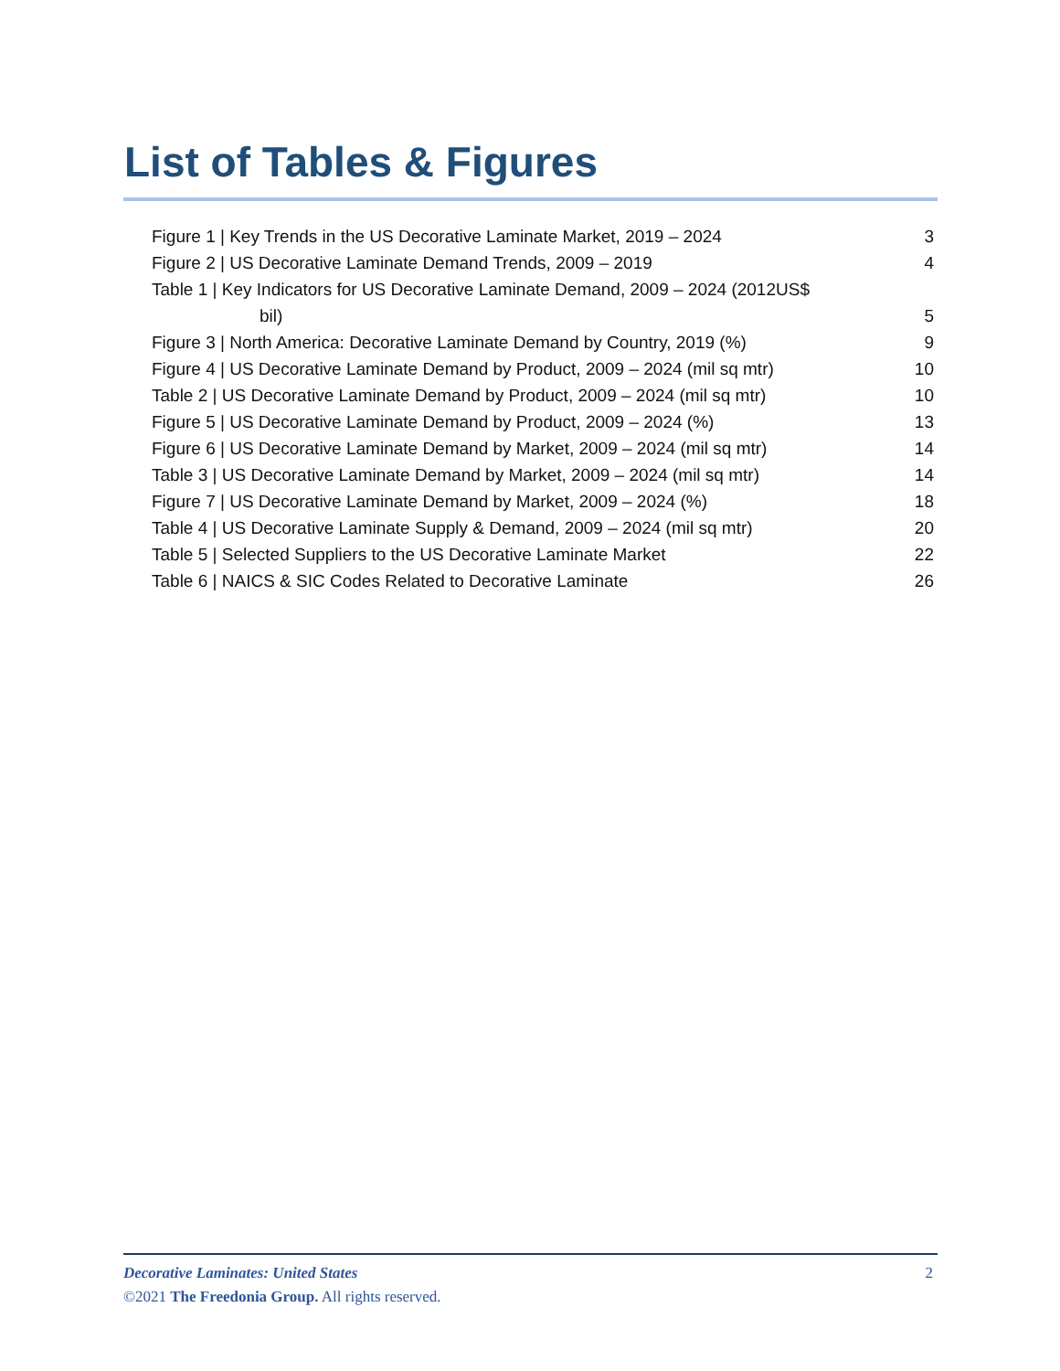List of Tables & Figures
Figure 1 | Key Trends in the US Decorative Laminate Market, 2019 – 2024 3
Figure 2 | US Decorative Laminate Demand Trends, 2009 – 2019 4
Table 1 | Key Indicators for US Decorative Laminate Demand, 2009 – 2024 (2012US$
bil) 5
Figure 3 | North America: Decorative Laminate Demand by Country, 2019 (%) 9
Figure 4 | US Decorative Laminate Demand by Product, 2009 – 2024 (mil sq mtr) 10
Table 2 | US Decorative Laminate Demand by Product, 2009 – 2024 (mil sq mtr) 10
Figure 5 | US Decorative Laminate Demand by Product, 2009 – 2024 (%) 13
Figure 6 | US Decorative Laminate Demand by Market, 2009 – 2024 (mil sq mtr) 14
Table 3 | US Decorative Laminate Demand by Market, 2009 – 2024 (mil sq mtr) 14
Figure 7 | US Decorative Laminate Demand by Market, 2009 – 2024 (%) 18
Table 4 | US Decorative Laminate Supply & Demand, 2009 – 2024 (mil sq mtr) 20
Table 5 | Selected Suppliers to the US Decorative Laminate Market 22
Table 6 | NAICS & SIC Codes Related to Decorative Laminate 26
Decorative Laminates: United States 2
©2021 The Freedonia Group. All rights reserved.